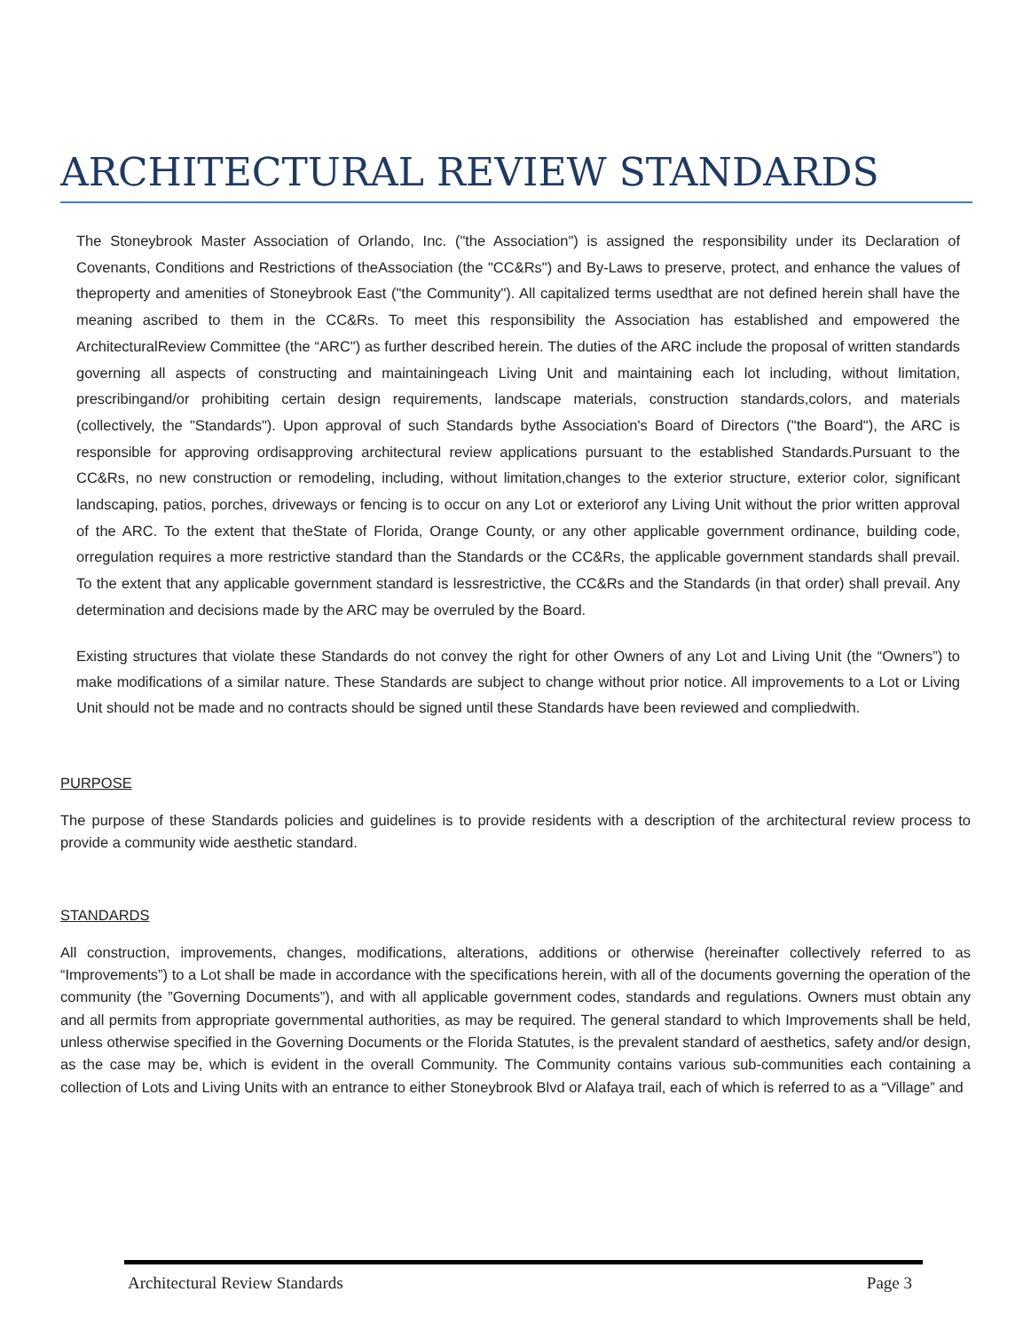ARCHITECTURAL REVIEW STANDARDS
The Stoneybrook Master Association of Orlando, Inc. ("the Association") is assigned the responsibility under its Declaration of Covenants, Conditions and Restrictions of theAssociation (the "CC&Rs") and By-Laws to preserve, protect, and enhance the values of theproperty and amenities of Stoneybrook East ("the Community"). All capitalized terms usedthat are not defined herein shall have the meaning ascribed to them in the CC&Rs. To meet this responsibility the Association has established and empowered the ArchitecturalReview Committee (the “ARC") as further described herein. The duties of the ARC include the proposal of written standards governing all aspects of constructing and maintainingeach Living Unit and maintaining each lot including, without limitation, prescribingand/or prohibiting certain design requirements, landscape materials, construction standards,colors, and materials (collectively, the "Standards"). Upon approval of such Standards bythe Association's Board of Directors ("the Board"), the ARC is responsible for approving ordisapproving architectural review applications pursuant to the established Standards.Pursuant to the CC&Rs, no new construction or remodeling, including, without limitation,changes to the exterior structure, exterior color, significant landscaping, patios, porches, driveways or fencing is to occur on any Lot or exteriorof any Living Unit without the prior written approval of the ARC. To the extent that theState of Florida, Orange County, or any other applicable government ordinance, building code, orregulation requires a more restrictive standard than the Standards or the CC&Rs, the applicable government standards shall prevail. To the extent that any applicable government standard is lessrestrictive, the CC&Rs and the Standards (in that order) shall prevail. Any determination and decisions made by the ARC may be overruled by the Board.
Existing structures that violate these Standards do not convey the right for other Owners of any Lot and Living Unit (the “Owners”) to make modifications of a similar nature. These Standards are subject to change without prior notice. All improvements to a Lot or Living Unit should not be made and no contracts should be signed until these Standards have been reviewed and compliedwith.
PURPOSE
The purpose of these Standards policies and guidelines is to provide residents with a description of the architectural review process to provide a community wide aesthetic standard.
STANDARDS
All construction, improvements, changes, modifications, alterations, additions or otherwise (hereinafter collectively referred to as “Improvements”) to a Lot shall be made in accordance with the specifications herein, with all of the documents governing the operation of the community (the ”Governing Documents”), and with all applicable government codes, standards and regulations. Owners must obtain any and all permits from appropriate governmental authorities, as may be required. The general standard to which Improvements shall be held, unless otherwise specified in the Governing Documents or the Florida Statutes, is the prevalent standard of aesthetics, safety and/or design, as the case may be, which is evident in the overall Community. The Community contains various sub-communities each containing a collection of Lots and Living Units with an entrance to either Stoneybrook Blvd or Alafaya trail, each of which is referred to as a “Village” and
Architectural Review Standards Page 3